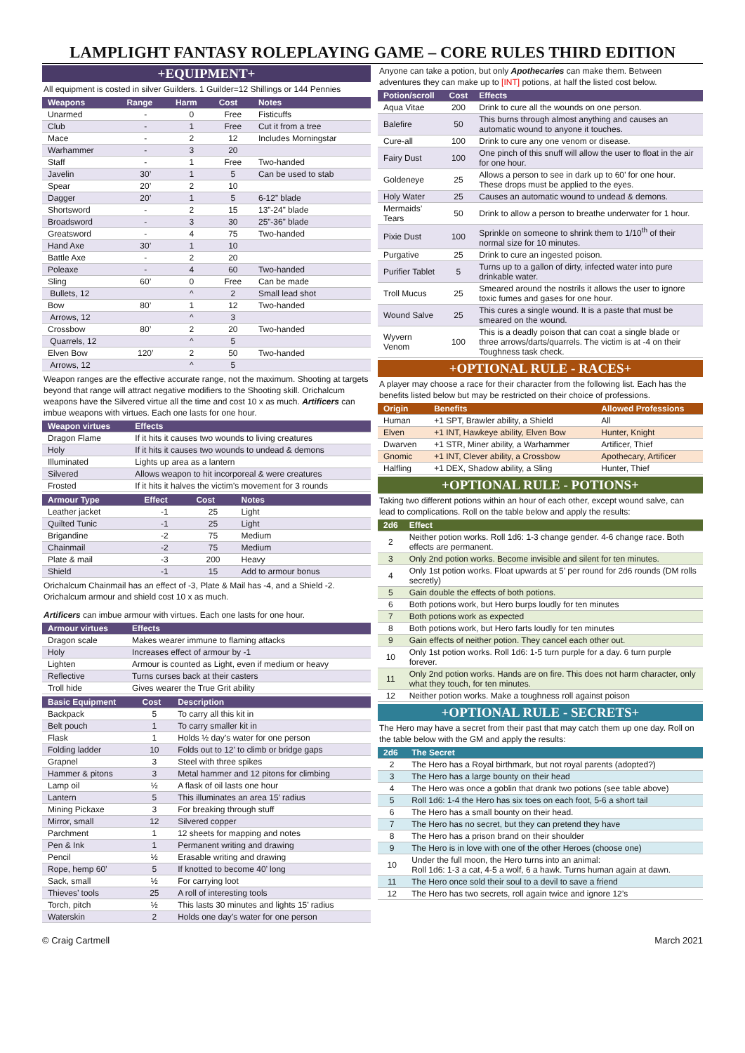LAMPLIGHT FANTASY ROLEPLAYING GAME – CORE RULES THIRD EDITION
+EQUIPMENT+
All equipment is costed in silver Guilders. 1 Guilder=12 Shillings or 144 Pennies
| Weapons | Range | Harm | Cost | Notes |
| --- | --- | --- | --- | --- |
| Unarmed | - | 0 | Free | Fisticuffs |
| Club | - | 1 | Free | Cut it from a tree |
| Mace | - | 2 | 12 | Includes Morningstar |
| Warhammer | - | 3 | 20 | |
| Staff | - | 1 | Free | Two-handed |
| Javelin | 30’ | 1 | 5 | Can be used to stab |
| Spear | 20’ | 2 | 10 | |
| Dagger | 20’ | 1 | 5 | 6-12” blade |
| Shortsword | - | 2 | 15 | 13”-24” blade |
| Broadsword | - | 3 | 30 | 25”-36” blade |
| Greatsword | - | 4 | 75 | Two-handed |
| Hand Axe | 30’ | 1 | 10 | |
| Battle Axe | - | 2 | 20 | |
| Poleaxe | - | 4 | 60 | Two-handed |
| Sling | 60’ | 0 | Free | Can be made |
| Bullets, 12 | | ^ | 2 | Small lead shot |
| Bow | 80’ | 1 | 12 | Two-handed |
| Arrows, 12 | | ^ | 3 | |
| Crossbow | 80’ | 2 | 20 | Two-handed |
| Quarrels, 12 | | ^ | 5 | |
| Elven Bow | 120’ | 2 | 50 | Two-handed |
| Arrows, 12 | | ^ | 5 | |
Weapon ranges are the effective accurate range, not the maximum. Shooting at targets beyond that range will attract negative modifiers to the Shooting skill. Orichalcum weapons have the Silvered virtue all the time and cost 10 x as much. Artificers can imbue weapons with virtues. Each one lasts for one hour.
| Weapon virtues | Effects |
| --- | --- |
| Dragon Flame | If it hits it causes two wounds to living creatures |
| Holy | If it hits it causes two wounds to undead & demons |
| Illuminated | Lights up area as a lantern |
| Silvered | Allows weapon to hit incorporeal & were creatures |
| Frosted | If it hits it halves the victim’s movement for 3 rounds |
| Armour Type | Effect | Cost | Notes |
| --- | --- | --- | --- |
| Leather jacket | -1 | 25 | Light |
| Quilted Tunic | -1 | 25 | Light |
| Brigandine | -2 | 75 | Medium |
| Chainmail | -2 | 75 | Medium |
| Plate & mail | -3 | 200 | Heavy |
| Shield | -1 | 15 | Add to armour bonus |
Orichalcum Chainmail has an effect of -3, Plate & Mail has -4, and a Shield -2. Orichalcum armour and shield cost 10 x as much.
Artificers can imbue armour with virtues. Each one lasts for one hour.
| Armour virtues | Effects |
| --- | --- |
| Dragon scale | Makes wearer immune to flaming attacks |
| Holy | Increases effect of armour by -1 |
| Lighten | Armour is counted as Light, even if medium or heavy |
| Reflective | Turns curses back at their casters |
| Troll hide | Gives wearer the True Grit ability |
| Basic Equipment | Cost | Description |
| --- | --- | --- |
| Backpack | 5 | To carry all this kit in |
| Belt pouch | 1 | To carry smaller kit in |
| Flask | 1 | Holds ½ day’s water for one person |
| Folding ladder | 10 | Folds out to 12’ to climb or bridge gaps |
| Grapnel | 3 | Steel with three spikes |
| Hammer & pitons | 3 | Metal hammer and 12 pitons for climbing |
| Lamp oil | ½ | A flask of oil lasts one hour |
| Lantern | 5 | This illuminates an area 15’ radius |
| Mining Pickaxe | 3 | For breaking through stuff |
| Mirror, small | 12 | Silvered copper |
| Parchment | 1 | 12 sheets for mapping and notes |
| Pen & Ink | 1 | Permanent writing and drawing |
| Pencil | ½ | Erasable writing and drawing |
| Rope, hemp 60’ | 5 | If knotted to become 40’ long |
| Sack, small | ½ | For carrying loot |
| Thieves’ tools | 25 | A roll of interesting tools |
| Torch, pitch | ½ | This lasts 30 minutes and lights 15’ radius |
| Waterskin | 2 | Holds one day’s water for one person |
Anyone can take a potion, but only Apothecaries can make them. Between adventures they can make up to [INT] potions, at half the listed cost below.
| Potion/scroll | Cost | Effects |
| --- | --- | --- |
| Aqua Vitae | 200 | Drink to cure all the wounds on one person. |
| Balefire | 50 | This burns through almost anything and causes an automatic wound to anyone it touches. |
| Cure-all | 100 | Drink to cure any one venom or disease. |
| Fairy Dust | 100 | One pinch of this snuff will allow the user to float in the air for one hour. |
| Goldeneye | 25 | Allows a person to see in dark up to 60’ for one hour. These drops must be applied to the eyes. |
| Holy Water | 25 | Causes an automatic wound to undead & demons. |
| Mermaids’ Tears | 50 | Drink to allow a person to breathe underwater for 1 hour. |
| Pixie Dust | 100 | Sprinkle on someone to shrink them to 1/10<sup>th</sup> of their normal size for 10 minutes. |
| Purgative | 25 | Drink to cure an ingested poison. |
| Purifier Tablet | 5 | Turns up to a gallon of dirty, infected water into pure drinkable water. |
| Troll Mucus | 25 | Smeared around the nostrils it allows the user to ignore toxic fumes and gases for one hour. |
| Wound Salve | 25 | This cures a single wound. It is a paste that must be smeared on the wound. |
| Wyvern Venom | 100 | This is a deadly poison that can coat a single blade or three arrows/darts/quarrels. The victim is at -4 on their Toughness task check. |
+OPTIONAL RULE - RACES+
A player may choose a race for their character from the following list. Each has the benefits listed below but may be restricted on their choice of professions.
| Origin | Benefits | Allowed Professions |
| --- | --- | --- |
| Human | +1 SPT, Brawler ability, a Shield | All |
| Elven | +1 INT, Hawkeye ability, Elven Bow | Hunter, Knight |
| Dwarven | +1 STR, Miner ability, a Warhammer | Artificer, Thief |
| Gnomic | +1 INT, Clever ability, a Crossbow | Apothecary, Artificer |
| Halfling | +1 DEX, Shadow ability, a Sling | Hunter, Thief |
+OPTIONAL RULE - POTIONS+
Taking two different potions within an hour of each other, except wound salve, can lead to complications. Roll on the table below and apply the results:
| 2d6 | Effect |
| --- | --- |
| 2 | Neither potion works. Roll 1d6: 1-3 change gender. 4-6 change race. Both effects are permanent. |
| 3 | Only 2nd potion works. Become invisible and silent for ten minutes. |
| 4 | Only 1st potion works. Float upwards at 5’ per round for 2d6 rounds (DM rolls secretly) |
| 5 | Gain double the effects of both potions. |
| 6 | Both potions work, but Hero burps loudly for ten minutes |
| 7 | Both potions work as expected |
| 8 | Both potions work, but Hero farts loudly for ten minutes |
| 9 | Gain effects of neither potion. They cancel each other out. |
| 10 | Only 1st potion works. Roll 1d6: 1-5 turn purple for a day. 6 turn purple forever. |
| 11 | Only 2nd potion works. Hands are on fire. This does not harm character, only what they touch, for ten minutes. |
| 12 | Neither potion works. Make a toughness roll against poison |
+OPTIONAL RULE - SECRETS+
The Hero may have a secret from their past that may catch them up one day. Roll on the table below with the GM and apply the results:
| 2d6 | The Secret |
| --- | --- |
| 2 | The Hero has a Royal birthmark, but not royal parents (adopted?) |
| 3 | The Hero has a large bounty on their head |
| 4 | The Hero was once a goblin that drank two potions (see table above) |
| 5 | Roll 1d6: 1-4 the Hero has six toes on each foot, 5-6 a short tail |
| 6 | The Hero has a small bounty on their head. |
| 7 | The Hero has no secret, but they can pretend they have |
| 8 | The Hero has a prison brand on their shoulder |
| 9 | The Hero is in love with one of the other Heroes (choose one) |
| 10 | Under the full moon, the Hero turns into an animal: Roll 1d6: 1-3 a cat, 4-5 a wolf, 6 a hawk. Turns human again at dawn. |
| 11 | The Hero once sold their soul to a devil to save a friend |
| 12 | The Hero has two secrets, roll again twice and ignore 12’s |
© Craig Cartmell March 2021